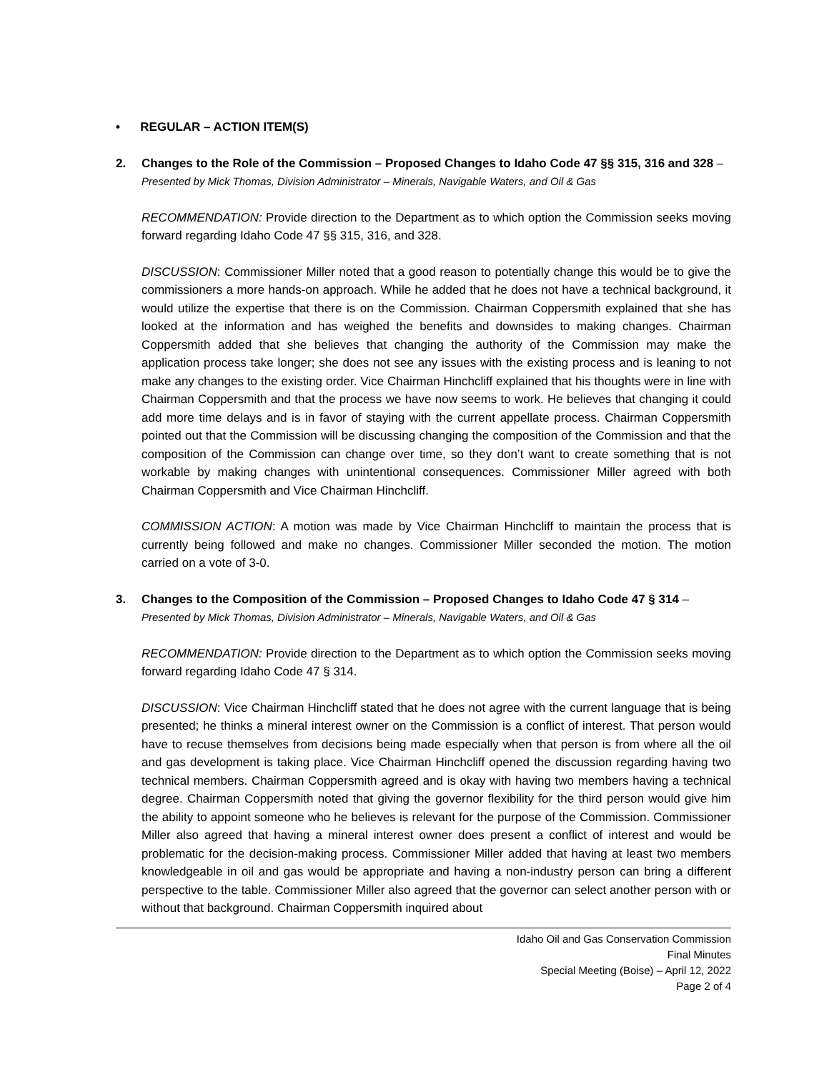• REGULAR – ACTION ITEM(S)
2. Changes to the Role of the Commission – Proposed Changes to Idaho Code 47 §§ 315, 316 and 328 – Presented by Mick Thomas, Division Administrator – Minerals, Navigable Waters, and Oil & Gas
RECOMMENDATION: Provide direction to the Department as to which option the Commission seeks moving forward regarding Idaho Code 47 §§ 315, 316, and 328.
DISCUSSION: Commissioner Miller noted that a good reason to potentially change this would be to give the commissioners a more hands-on approach. While he added that he does not have a technical background, it would utilize the expertise that there is on the Commission. Chairman Coppersmith explained that she has looked at the information and has weighed the benefits and downsides to making changes. Chairman Coppersmith added that she believes that changing the authority of the Commission may make the application process take longer; she does not see any issues with the existing process and is leaning to not make any changes to the existing order. Vice Chairman Hinchcliff explained that his thoughts were in line with Chairman Coppersmith and that the process we have now seems to work. He believes that changing it could add more time delays and is in favor of staying with the current appellate process. Chairman Coppersmith pointed out that the Commission will be discussing changing the composition of the Commission and that the composition of the Commission can change over time, so they don’t want to create something that is not workable by making changes with unintentional consequences. Commissioner Miller agreed with both Chairman Coppersmith and Vice Chairman Hinchcliff.
COMMISSION ACTION: A motion was made by Vice Chairman Hinchcliff to maintain the process that is currently being followed and make no changes. Commissioner Miller seconded the motion. The motion carried on a vote of 3-0.
3. Changes to the Composition of the Commission – Proposed Changes to Idaho Code 47 § 314 – Presented by Mick Thomas, Division Administrator – Minerals, Navigable Waters, and Oil & Gas
RECOMMENDATION: Provide direction to the Department as to which option the Commission seeks moving forward regarding Idaho Code 47 § 314.
DISCUSSION: Vice Chairman Hinchcliff stated that he does not agree with the current language that is being presented; he thinks a mineral interest owner on the Commission is a conflict of interest. That person would have to recuse themselves from decisions being made especially when that person is from where all the oil and gas development is taking place. Vice Chairman Hinchcliff opened the discussion regarding having two technical members. Chairman Coppersmith agreed and is okay with having two members having a technical degree. Chairman Coppersmith noted that giving the governor flexibility for the third person would give him the ability to appoint someone who he believes is relevant for the purpose of the Commission. Commissioner Miller also agreed that having a mineral interest owner does present a conflict of interest and would be problematic for the decision-making process. Commissioner Miller added that having at least two members knowledgeable in oil and gas would be appropriate and having a non-industry person can bring a different perspective to the table. Commissioner Miller also agreed that the governor can select another person with or without that background. Chairman Coppersmith inquired about
Idaho Oil and Gas Conservation Commission
Final Minutes
Special Meeting (Boise) – April 12, 2022
Page 2 of 4